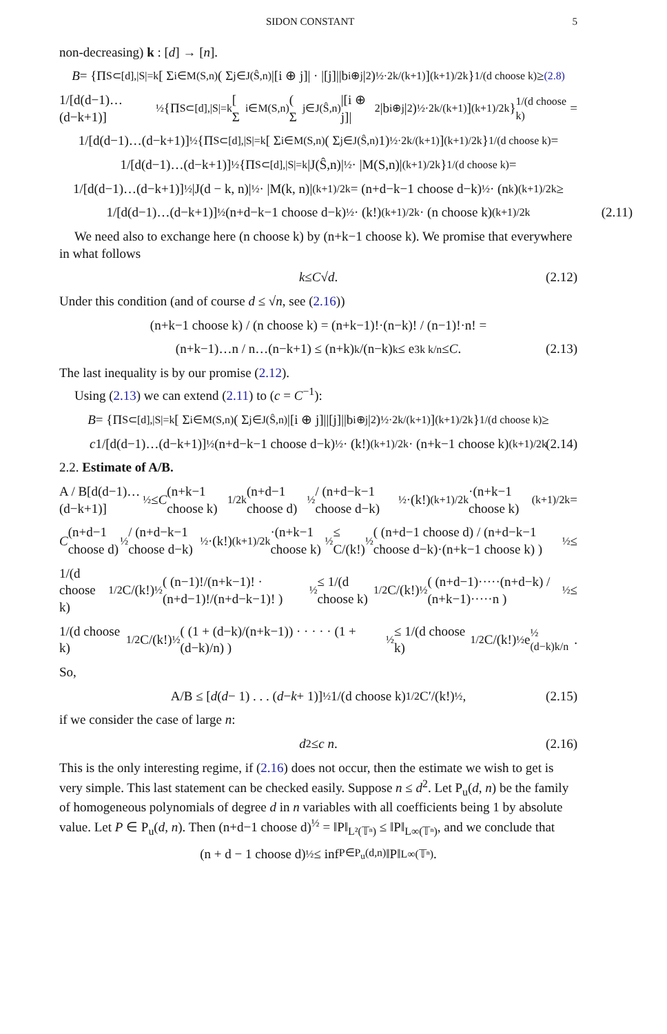SIDON CONSTANT 5
non-decreasing) k : [d] → [n].
B = {Π<sub>S⊂[d],|S|=k</sub>[ Σ<sub>i∈M(S,n)</sub> ( Σ<sub>j∈J(Ŝ,n)</sub> |[i ⊕ j]| · |[j]||b<sub>i⊕j</sub>|<sup>2</sup>)<sup>½·2k/(k+1)</sup>]<sup>(k+1)/2k</sup>}<sup>1/(d choose k)</sup> ≥<sup>(2.8)</sup>
1/[d(d−1)…(d−k+1)]<sup>½</sup> {Π<sub>S⊂[d],|S|=k</sub>[ Σ<sub>i∈M(S,n)</sub> ( Σ<sub>j∈J(Ŝ,n)</sub> |[i ⊕ j]|<sup>2</sup>|b<sub>i⊕j</sub>|<sup>2</sup>)<sup>½·2k/(k+1)</sup>]<sup>(k+1)/2k</sup>}<sup>1/(d choose k)</sup> =
1/[d(d−1)…(d−k+1)]<sup>½</sup> {Π<sub>S⊂[d],|S|=k</sub>[ Σ<sub>i∈M(S,n)</sub> ( Σ<sub>j∈J(Ŝ,n)</sub> 1)<sup>½·2k/(k+1)</sup>]<sup>(k+1)/2k</sup>}<sup>1/(d choose k)</sup> =
1/[d(d−1)…(d−k+1)]<sup>½</sup> {Π<sub>S⊂[d],|S|=k</sub> |J(Ŝ,n)|<sup>½</sup> · |M(S,n)|<sup>(k+1)/2k</sup>}<sup>1/(d choose k)</sup> =
1/[d(d−1)…(d−k+1)]<sup>½</sup> |J(d − k, n)|<sup>½</sup> · |M(k, n)|<sup>(k+1)/2k</sup> = (n+d−k−1 choose d−k)<sup>½</sup> · (n<sup>k</sup>)<sup>(k+1)/2k</sup> ≥
1/[d(d−1)…(d−k+1)]<sup>½</sup> (n+d−k−1 choose d−k)<sup>½</sup> · (k!)<sup>(k+1)/2k</sup> · (n choose k)<sup>(k+1)/2k</sup> (2.11)
We need also to exchange here (n choose k) by (n+k−1 choose k). We promise that everywhere in what follows
k ≤ C √ d . (2.12)
Under this condition (and of course d ≤ √n, see (2.16))
(n+k−1 choose k) / (n choose k) = (n+k−1)!·(n−k)! / (n−1)!·n! =
(n+k−1)…n / n…(n−k+1) ≤ (n+k)<sup>k</sup>/(n−k)<sup>k</sup> ≤ e<sup>3k k/n</sup> ≤ C . (2.13)
The last inequality is by our promise (2.12).
Using (2.13) we can extend (2.11) to (c = C<sup>−1</sup>):
B = {Π<sub>S⊂[d],|S|=k</sub>[ Σ<sub>i∈M(S,n)</sub> ( Σ<sub>j∈J(Ŝ,n)</sub> |[i ⊕ j]||[j]||b<sub>i⊕j</sub>|<sup>2</sup>)<sup>½·2k/(k+1)</sup>]<sup>(k+1)/2k</sup>}<sup>1/(d choose k)</sup> ≥
c 1/[d(d−1)…(d−k+1)]<sup>½</sup> (n+d−k−1 choose d−k)<sup>½</sup> · (k!)<sup>(k+1)/2k</sup> · (n+k−1 choose k)<sup>(k+1)/2k</sup> (2.14)
2.2. Estimate of A/B.
A / B[d(d−1)…(d−k+1)]<sup>½</sup> ≤ C (n+k−1 choose k)<sup>1/2k</sup>(n+d−1 choose d)<sup>½</sup> / (n+d−k−1 choose d−k)<sup>½</sup>·(k!)<sup>(k+1)/2k</sup>·(n+k−1 choose k)<sup>(k+1)/2k</sup> =
C (n+d−1 choose d)<sup>½</sup> / (n+d−k−1 choose d−k)<sup>½</sup>·(k!)<sup>(k+1)/2k</sup>·(n+k−1 choose k)<sup>½</sup> ≤ C/(k!)<sup>½</sup> ( (n+d−1 choose d) / (n+d−k−1 choose d−k)·(n+k−1 choose k) )<sup>½</sup> ≤
1/(d choose k)<sup>1/2</sup> C/(k!)<sup>½</sup> ( (n−1)!/(n+k−1)! · (n+d−1)!/(n+d−k−1)! )<sup>½</sup> ≤ 1/(d choose k)<sup>1/2</sup> C/(k!)<sup>½</sup> ( (n+d−1)·····(n+d−k) / (n+k−1)·····n )<sup>½</sup> ≤
1/(d choose k)<sup>1/2</sup> C/(k!)<sup>½</sup> ( (1 + (d−k)/(n+k−1)) · · · · · (1 + (d−k)/n) )<sup>½</sup> ≤ 1/(d choose k)<sup>1/2</sup> C/(k!)<sup>½</sup> e<sup>½ (d−k)k/n</sup> .
So,
A/B ≤ [d (d − 1) . . . (d − k + 1)]<sup>½</sup> 1/(d choose k)<sup>1/2</sup> C′/(k!)<sup>½</sup>, (2.15)
if we consider the case of large n:
d<sup>2</sup> ≤ c n . (2.16)
This is the only interesting regime, if (2.16) does not occur, then the estimate we wish to get is very simple. This last statement can be checked easily. Suppose n ≤ d<sup>2</sup>. Let P<sub>u</sub>(d, n) be the family of homogeneous polynomials of degree d in n variables with all coefficients being 1 by absolute value. Let P ∈ P<sub>u</sub>(d, n). Then (n+d−1 choose d)<sup>½</sup> = ‖P‖<sub>L²(𝕋ⁿ)</sub> ≤ ‖P‖<sub>L∞(𝕋ⁿ)</sub>, and we conclude that
(n + d − 1 choose d)<sup>½</sup> ≤ inf<sub>P∈P<sub>u</sub>(d,n)</sub> ‖P‖<sub>L∞(𝕋ⁿ)</sub> .